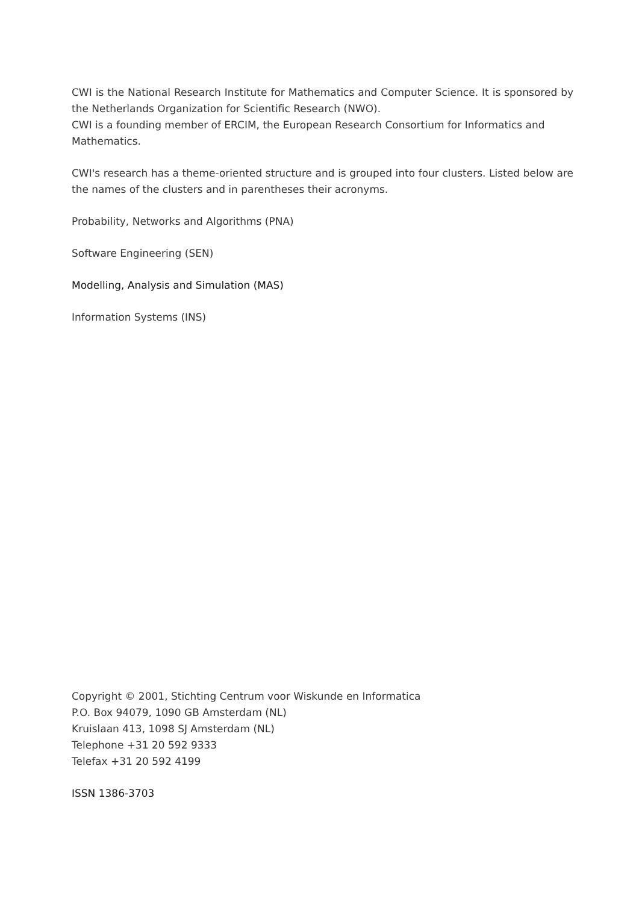CWI is the National Research Institute for Mathematics and Computer Science. It is sponsored by the Netherlands Organization for Scientific Research (NWO).
CWI is a founding member of ERCIM, the European Research Consortium for Informatics and Mathematics.
CWI's research has a theme-oriented structure and is grouped into four clusters. Listed below are the names of the clusters and in parentheses their acronyms.
Probability, Networks and Algorithms (PNA)
Software Engineering (SEN)
Modelling, Analysis and Simulation (MAS)
Information Systems (INS)
Copyright © 2001, Stichting Centrum voor Wiskunde en Informatica
P.O. Box 94079, 1090 GB Amsterdam (NL)
Kruislaan 413, 1098 SJ Amsterdam (NL)
Telephone +31 20 592 9333
Telefax +31 20 592 4199
ISSN 1386-3703